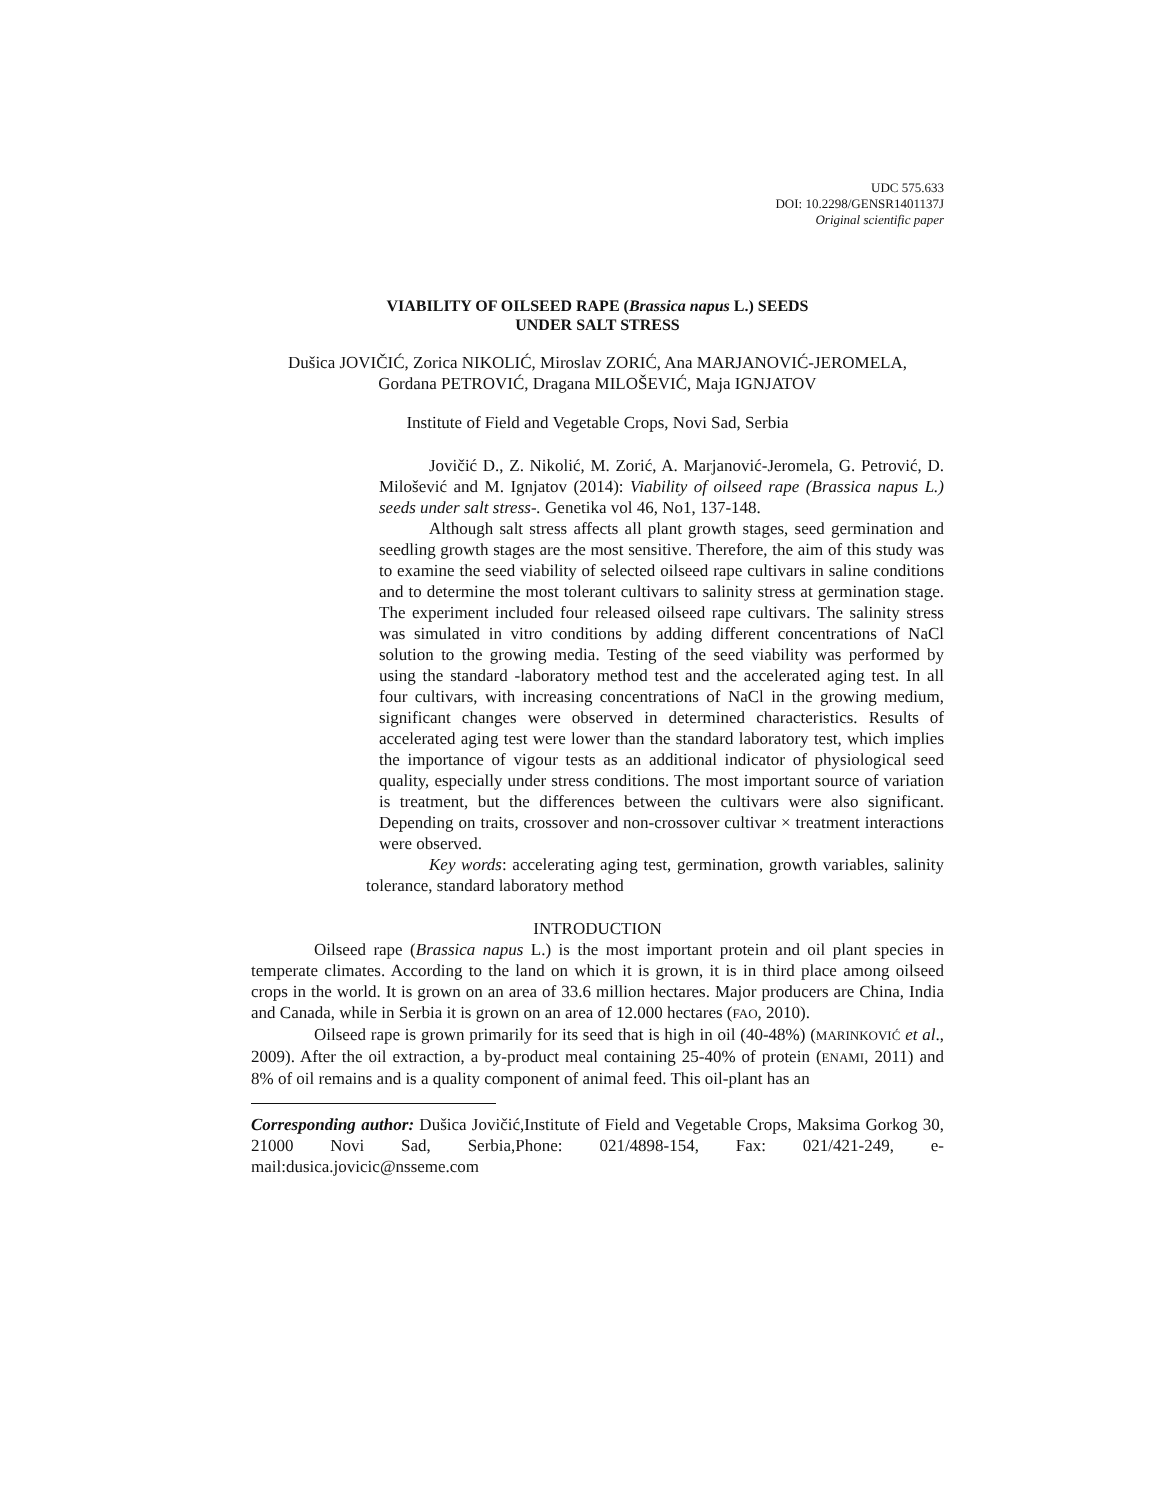UDC 575.633
DOI: 10.2298/GENSR1401137J
Original scientific paper
VIABILITY OF OILSEED RAPE (Brassica napus L.) SEEDS
UNDER SALT STRESS
Dušica JOVIČIĆ, Zorica NIKOLIĆ, Miroslav ZORIĆ, Ana MARJANOVIĆ-JEROMELA,
Gordana PETROVIĆ, Dragana MILOŠEVIĆ, Maja IGNJATOV
Institute of Field and Vegetable Crops, Novi Sad, Serbia
Jovičić D., Z. Nikolić, M. Zorić, A. Marjanović-Jeromela, G. Petrović, D. Milošević and M. Ignjatov (2014): Viability of oilseed rape (Brassica napus L.) seeds under salt stress-. Genetika vol 46, No1, 137-148.
Although salt stress affects all plant growth stages, seed germination and seedling growth stages are the most sensitive. Therefore, the aim of this study was to examine the seed viability of selected oilseed rape cultivars in saline conditions and to determine the most tolerant cultivars to salinity stress at germination stage. The experiment included four released oilseed rape cultivars. The salinity stress was simulated in vitro conditions by adding different concentrations of NaCl solution to the growing media. Testing of the seed viability was performed by using the standard -laboratory method test and the accelerated aging test. In all four cultivars, with increasing concentrations of NaCl in the growing medium, significant changes were observed in determined characteristics. Results of accelerated aging test were lower than the standard laboratory test, which implies the importance of vigour tests as an additional indicator of physiological seed quality, especially under stress conditions. The most important source of variation is treatment, but the differences between the cultivars were also significant. Depending on traits, crossover and non-crossover cultivar × treatment interactions were observed.
Key words: accelerating aging test, germination, growth variables, salinity tolerance, standard laboratory method
INTRODUCTION
Oilseed rape (Brassica napus L.) is the most important protein and oil plant species in temperate climates. According to the land on which it is grown, it is in third place among oilseed crops in the world. It is grown on an area of 33.6 million hectares. Major producers are China, India and Canada, while in Serbia it is grown on an area of 12.000 hectares (FAO, 2010).
Oilseed rape is grown primarily for its seed that is high in oil (40-48%) (MARINKOVIĆ et al., 2009). After the oil extraction, a by-product meal containing 25-40% of protein (ENAMI, 2011) and 8% of oil remains and is a quality component of animal feed. This oil-plant has an
Corresponding author: Dušica Jovičić,Institute of Field and Vegetable Crops, Maksima Gorkog 30, 21000 Novi Sad, Serbia,Phone: 021/4898-154, Fax: 021/421-249, e-mail:dusica.jovicic@nsseme.com